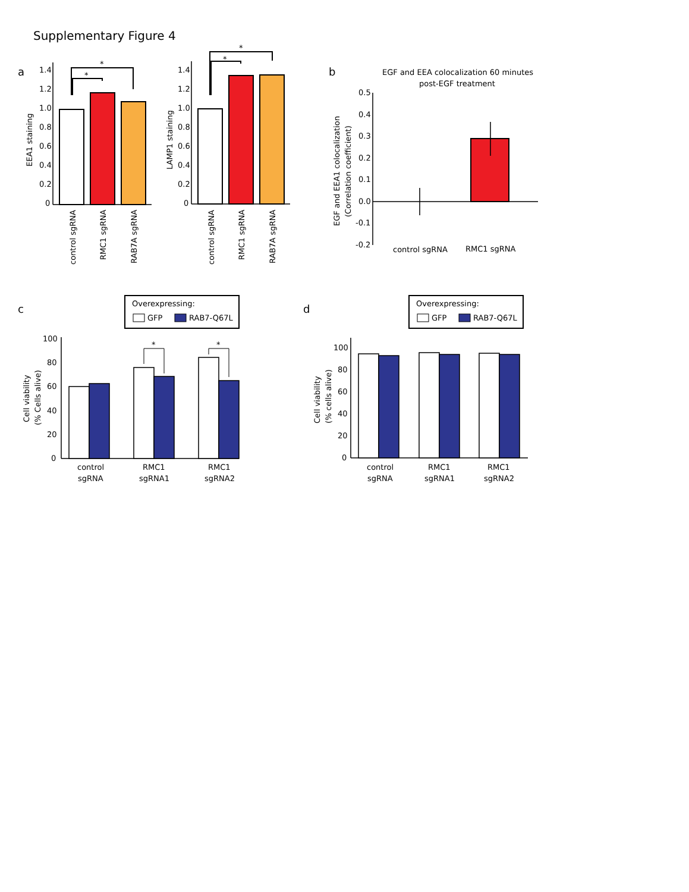Supplementary Figure 4
a
1.4
1.2
1.0
0.8
0.6
0.4
0.2
0
EEA1 staining
*
*
control sgRNA
RMC1 sgRNA
RAB7A sgRNA
1.4
1.2
1.0
0.8
0.6
0.4
0.2
0
LAMP1 staining
*
*
control sgRNA
RMC1 sgRNA
RAB7A sgRNA
b
EGF and EEA colocalization 60 minutes
post-EGF treatment
0.5
0.4
0.3
0.2
0.1
0.0
-0.1
-0.2
EGF and EEA1 colocalization
(Correlation coefficient)
control sgRNA
RMC1 sgRNA
c
Overexpressing:
GFP
RAB7-Q67L
100
80
60
40
20
0
Cell viability
(% Cells alive)
*
*
control
sgRNA
RMC1
sgRNA1
RMC1
sgRNA2
d
Overexpressing:
GFP
RAB7-Q67L
100
80
60
40
20
0
Cell viability
(% cells alive)
control
sgRNA
RMC1
sgRNA1
RMC1
sgRNA2